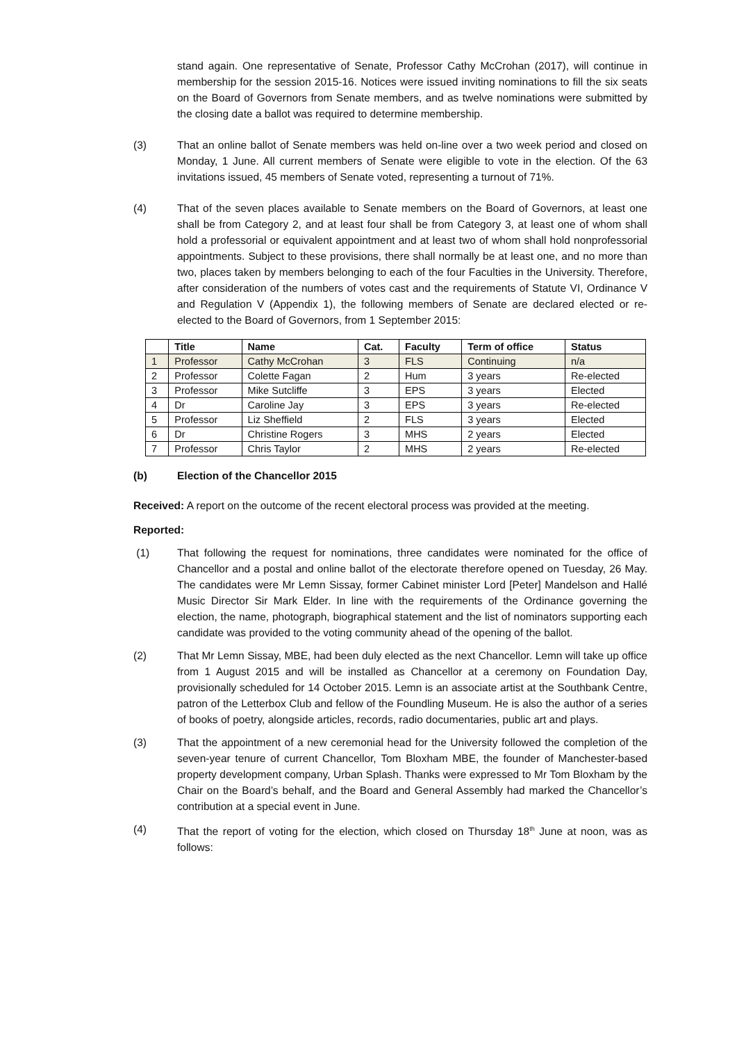stand again. One representative of Senate, Professor Cathy McCrohan (2017), will continue in membership for the session 2015-16. Notices were issued inviting nominations to fill the six seats on the Board of Governors from Senate members, and as twelve nominations were submitted by the closing date a ballot was required to determine membership.
(3) That an online ballot of Senate members was held on-line over a two week period and closed on Monday, 1 June. All current members of Senate were eligible to vote in the election. Of the 63 invitations issued, 45 members of Senate voted, representing a turnout of 71%.
(4) That of the seven places available to Senate members on the Board of Governors, at least one shall be from Category 2, and at least four shall be from Category 3, at least one of whom shall hold a professorial or equivalent appointment and at least two of whom shall hold nonprofessorial appointments. Subject to these provisions, there shall normally be at least one, and no more than two, places taken by members belonging to each of the four Faculties in the University. Therefore, after consideration of the numbers of votes cast and the requirements of Statute VI, Ordinance V and Regulation V (Appendix 1), the following members of Senate are declared elected or re-elected to the Board of Governors, from 1 September 2015:
| | Title | Name | Cat. | Faculty | Term of office | Status |
| --- | --- | --- | --- | --- | --- | --- |
| 1 | Professor | Cathy McCrohan | 3 | FLS | Continuing | n/a |
| 2 | Professor | Colette Fagan | 2 | Hum | 3 years | Re-elected |
| 3 | Professor | Mike Sutcliffe | 3 | EPS | 3 years | Elected |
| 4 | Dr | Caroline Jay | 3 | EPS | 3 years | Re-elected |
| 5 | Professor | Liz Sheffield | 2 | FLS | 3 years | Elected |
| 6 | Dr | Christine Rogers | 3 | MHS | 2 years | Elected |
| 7 | Professor | Chris Taylor | 2 | MHS | 2 years | Re-elected |
(b) Election of the Chancellor 2015
Received: A report on the outcome of the recent electoral process was provided at the meeting.
Reported:
(1) That following the request for nominations, three candidates were nominated for the office of Chancellor and a postal and online ballot of the electorate therefore opened on Tuesday, 26 May. The candidates were Mr Lemn Sissay, former Cabinet minister Lord [Peter] Mandelson and Hallé Music Director Sir Mark Elder. In line with the requirements of the Ordinance governing the election, the name, photograph, biographical statement and the list of nominators supporting each candidate was provided to the voting community ahead of the opening of the ballot.
(2) That Mr Lemn Sissay, MBE, had been duly elected as the next Chancellor. Lemn will take up office from 1 August 2015 and will be installed as Chancellor at a ceremony on Foundation Day, provisionally scheduled for 14 October 2015. Lemn is an associate artist at the Southbank Centre, patron of the Letterbox Club and fellow of the Foundling Museum. He is also the author of a series of books of poetry, alongside articles, records, radio documentaries, public art and plays.
(3) That the appointment of a new ceremonial head for the University followed the completion of the seven-year tenure of current Chancellor, Tom Bloxham MBE, the founder of Manchester-based property development company, Urban Splash. Thanks were expressed to Mr Tom Bloxham by the Chair on the Board’s behalf, and the Board and General Assembly had marked the Chancellor’s contribution at a special event in June.
(4) That the report of voting for the election, which closed on Thursday 18<sup>th</sup> June at noon, was as follows: